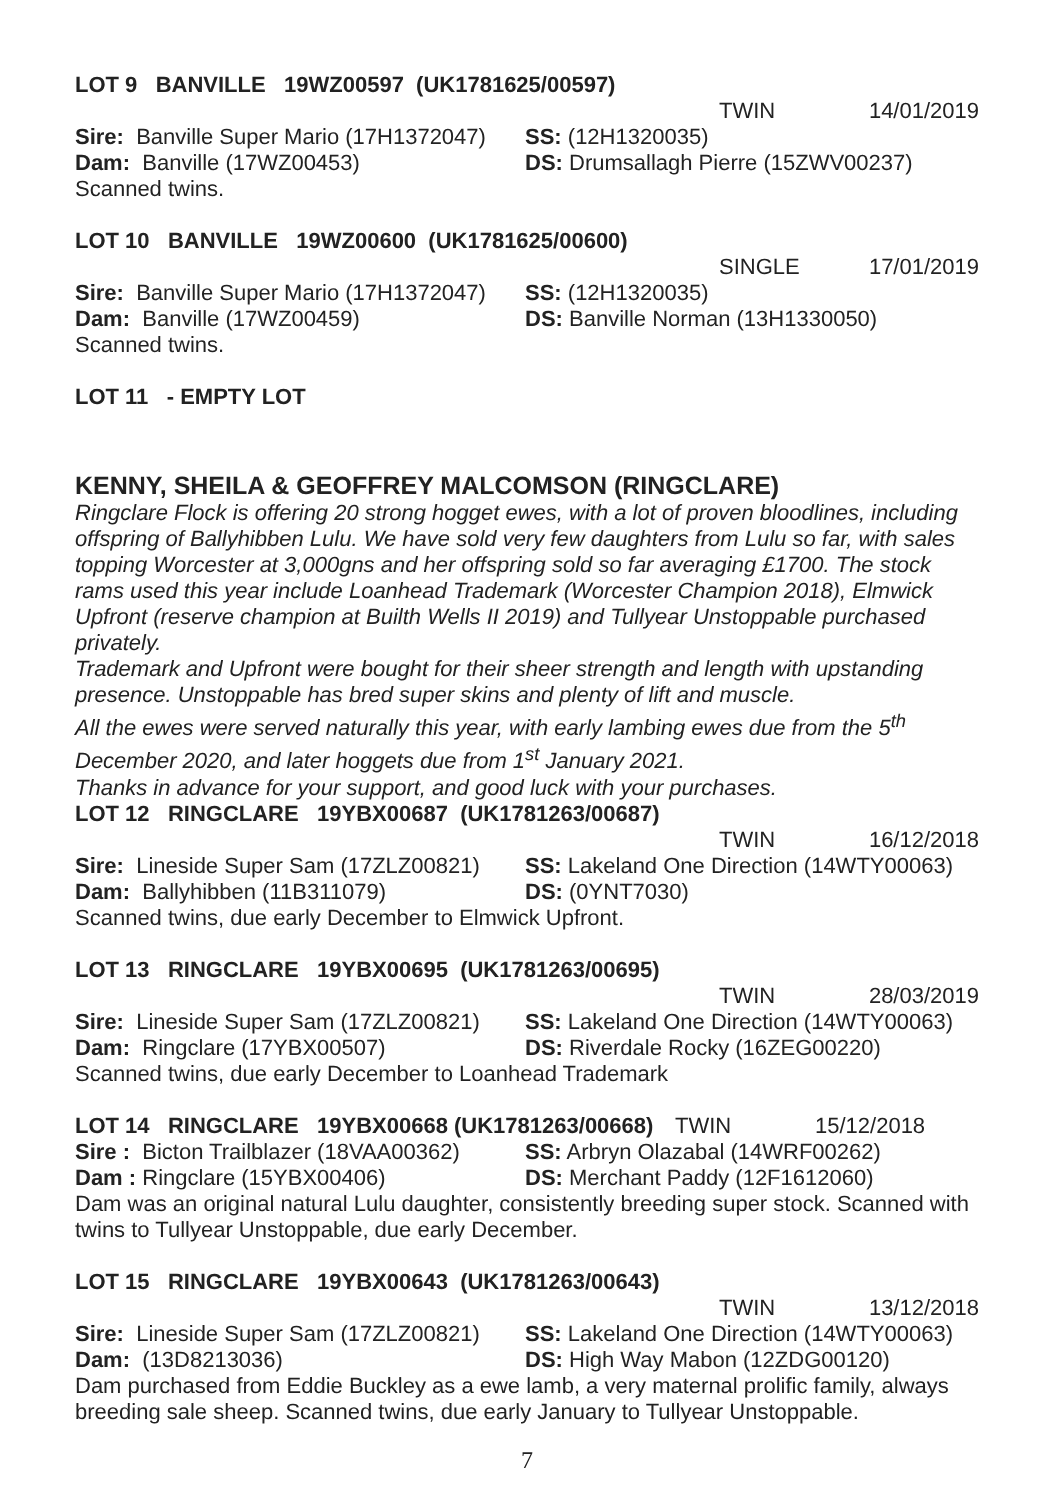LOT 9 BANVILLE 19WZ00597 (UK1781625/00597)
TWIN 14/01/2019
Sire: Banville Super Mario (17H1372047) SS: (12H1320035)
Dam: Banville (17WZ00453) DS: Drumsallagh Pierre (15ZWV00237)
Scanned twins.
LOT 10 BANVILLE 19WZ00600 (UK1781625/00600)
SINGLE 17/01/2019
Sire: Banville Super Mario (17H1372047) SS: (12H1320035)
Dam: Banville (17WZ00459) DS: Banville Norman (13H1330050)
Scanned twins.
LOT 11 - EMPTY LOT
KENNY, SHEILA & GEOFFREY MALCOMSON (RINGCLARE)
Ringclare Flock is offering 20 strong hogget ewes, with a lot of proven bloodlines, including offspring of Ballyhibben Lulu. We have sold very few daughters from Lulu so far, with sales topping Worcester at 3,000gns and her offspring sold so far averaging £1700. The stock rams used this year include Loanhead Trademark (Worcester Champion 2018), Elmwick Upfront (reserve champion at Builth Wells II 2019) and Tullyear Unstoppable purchased privately.
Trademark and Upfront were bought for their sheer strength and length with upstanding presence. Unstoppable has bred super skins and plenty of lift and muscle.
All the ewes were served naturally this year, with early lambing ewes due from the 5<sup>th</sup> December 2020, and later hoggets due from 1<sup>st</sup> January 2021.
Thanks in advance for your support, and good luck with your purchases.
LOT 12 RINGCLARE 19YBX00687 (UK1781263/00687)
TWIN 16/12/2018
Sire: Lineside Super Sam (17ZLZ00821) SS: Lakeland One Direction (14WTY00063)
Dam: Ballyhibben (11B311079) DS: (0YNT7030)
Scanned twins, due early December to Elmwick Upfront.
LOT 13 RINGCLARE 19YBX00695 (UK1781263/00695)
TWIN 28/03/2019
Sire: Lineside Super Sam (17ZLZ00821) SS: Lakeland One Direction (14WTY00063)
Dam: Ringclare (17YBX00507) DS: Riverdale Rocky (16ZEG00220)
Scanned twins, due early December to Loanhead Trademark
LOT 14 RINGCLARE 19YBX00668 (UK1781263/00668) TWIN 15/12/2018
Sire : Bicton Trailblazer (18VAA00362) SS: Arbryn Olazabal (14WRF00262)
Dam : Ringclare (15YBX00406) DS: Merchant Paddy (12F1612060)
Dam was an original natural Lulu daughter, consistently breeding super stock. Scanned with twins to Tullyear Unstoppable, due early December.
LOT 15 RINGCLARE 19YBX00643 (UK1781263/00643)
TWIN 13/12/2018
Sire: Lineside Super Sam (17ZLZ00821) SS: Lakeland One Direction (14WTY00063)
Dam: (13D8213036) DS: High Way Mabon (12ZDG00120)
Dam purchased from Eddie Buckley as a ewe lamb, a very maternal prolific family, always breeding sale sheep. Scanned twins, due early January to Tullyear Unstoppable.
7